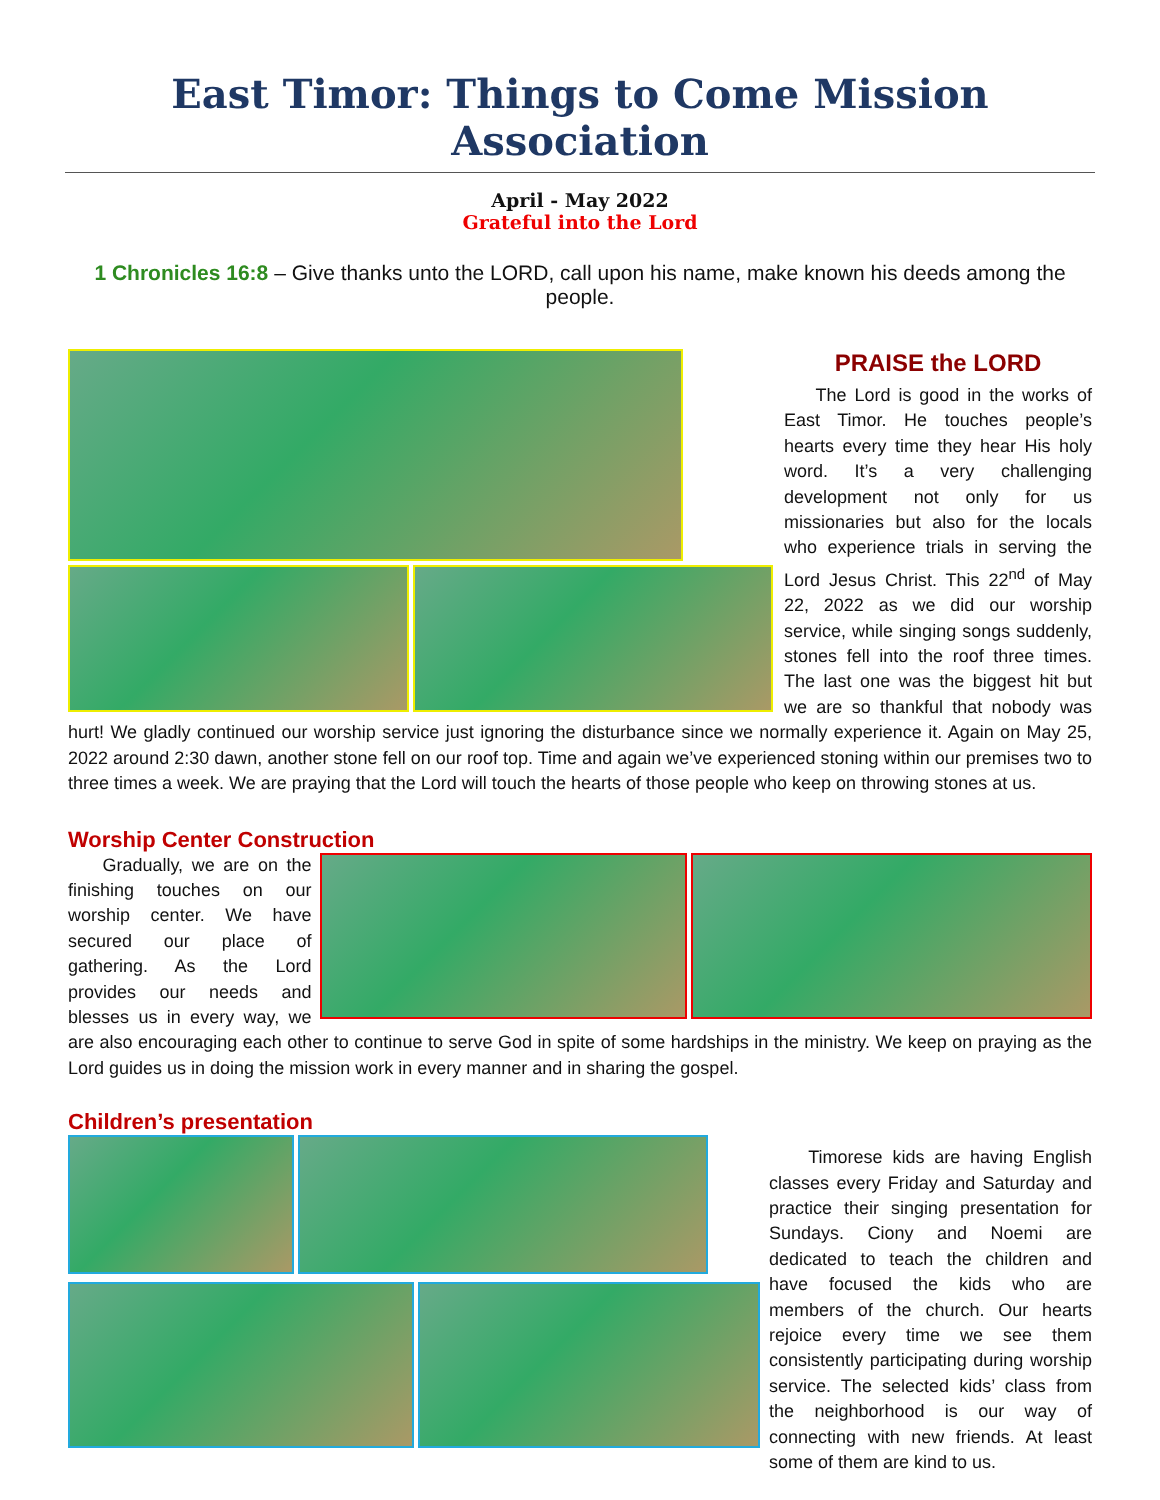East Timor: Things to Come Mission Association
April - May 2022
Grateful into the Lord
1 Chronicles 16:8 – Give thanks unto the LORD, call upon his name, make known his deeds among the people.
PRAISE the LORD
The Lord is good in the works of East Timor. He touches people’s hearts every time they hear His holy word. It’s a very challenging development not only for us missionaries but also for the locals who experience trials in serving the Lord Jesus Christ. This 22<sup>nd</sup> of May 22, 2022 as we did our worship service, while singing songs suddenly, stones fell into the roof three times. The last one was the biggest hit but we are so thankful that nobody was hurt! We gladly continued our worship service just ignoring the disturbance since we normally experience it. Again on May 25, 2022 around 2:30 dawn, another stone fell on our roof top. Time and again we’ve experienced stoning within our premises two to three times a week. We are praying that the Lord will touch the hearts of those people who keep on throwing stones at us.
Worship Center Construction
Gradually, we are on the finishing touches on our worship center. We have secured our place of gathering. As the Lord provides our needs and blesses us in every way, we are also encouraging each other to continue to serve God in spite of some hardships in the ministry. We keep on praying as the Lord guides us in doing the mission work in every manner and in sharing the gospel.
Children’s presentation
Timorese kids are having English classes every Friday and Saturday and practice their singing presentation for Sundays. Ciony and Noemi are dedicated to teach the children and have focused the kids who are members of the church. Our hearts rejoice every time we see them consistently participating during worship service. The selected kids’ class from the neighborhood is our way of connecting with new friends. At least some of them are kind to us.